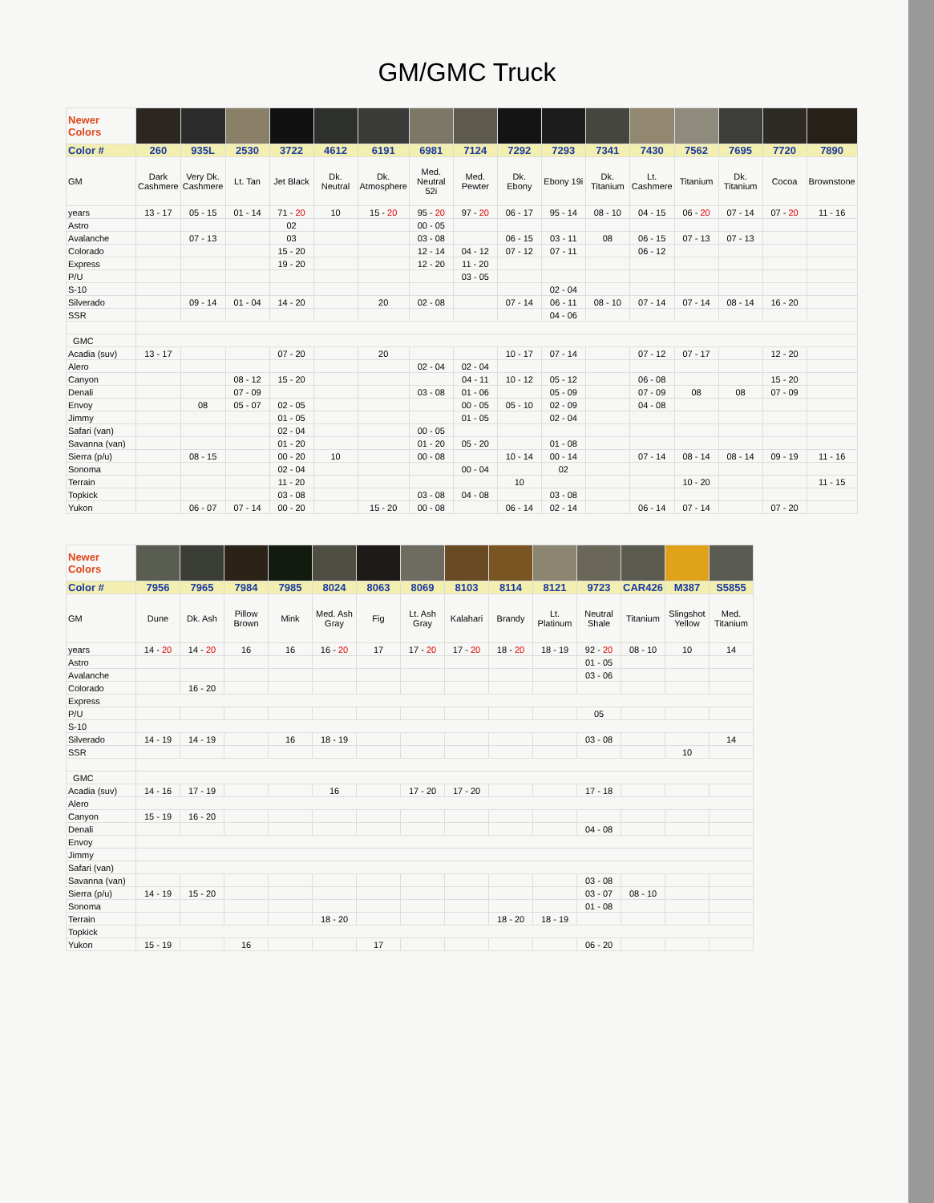GM/GMC Truck
| Newer Colors | | | | | | | | | | | | | | | | |
| Color # | 260 | 935L | 2530 | 3722 | 4612 | 6191 | 6981 | 7124 | 7292 | 7293 | 7341 | 7430 | 7562 | 7695 | 7720 | 7890 |
| GM | Dark Cashmere | Very Dk. Cashmere | Lt. Tan | Jet Black | Dk. Neutral | Dk. Atmosphere | Med. Neutral 52i | Med. Pewter | Dk. Ebony | Ebony 19i | Dk. Titanium | Lt. Cashmere | Titanium | Dk. Titanium | Cocoa | Brownstone |
| years | 13 - 17 | 05 - 15 | 01 - 14 | 71 - 20 | 10 | 15 - 20 | 95 - 20 | 97 - 20 | 06 - 17 | 95 - 14 | 08 - 10 | 04 - 15 | 06 - 20 | 07 - 14 | 07 - 20 | 11 - 16 |
| Astro | | | | 02 | | | 00 - 05 | | | | | | | | | |
| Avalanche | | 07 - 13 | | 03 | | | 03 - 08 | | 06 - 15 | 03 - 11 | 08 | 06 - 15 | 07 - 13 | 07 - 13 | | |
| Colorado | | | | 15 - 20 | | | 12 - 14 | 04 - 12 | 07 - 12 | 07 - 11 | | 06 - 12 | | | | |
| Express | | | | 19 - 20 | | | 12 - 20 | 11 - 20 | | | | | | | | |
| P/U | | | | | | | | 03 - 05 | | | | | | | | |
| S-10 | | | | | | | | | | 02 - 04 | | | | | | |
| Silverado | | 09 - 14 | 01 - 04 | 14 - 20 | | 20 | 02 - 08 | | 07 - 14 | 06 - 11 | 08 - 10 | 07 - 14 | 07 - 14 | 08 - 14 | 16 - 20 | |
| SSR | | | | | | | | | | 04 - 06 | | | | | | |
| GMC | | | | | | | | | | | | | | | | |
| Acadia (suv) | 13 - 17 | | | 07 - 20 | | 20 | | | 10 - 17 | 07 - 14 | | 07 - 12 | 07 - 17 | | 12 - 20 | |
| Alero | | | | | | | 02 - 04 | 02 - 04 | | | | | | | | |
| Canyon | | | 08 - 12 | 15 - 20 | | | | 04 - 11 | 10 - 12 | 05 - 12 | | 06 - 08 | | | 15 - 20 | |
| Denali | | | 07 - 09 | | | | 03 - 08 | 01 - 06 | | 05 - 09 | | 07 - 09 | 08 | 08 | 07 - 09 | |
| Envoy | | 08 | 05 - 07 | 02 - 05 | | | | 00 - 05 | 05 - 10 | 02 - 09 | | 04 - 08 | | | | |
| Jimmy | | | | 01 - 05 | | | | 01 - 05 | | 02 - 04 | | | | | | |
| Safari (van) | | | | 02 - 04 | | | 00 - 05 | | | | | | | | | |
| Savanna (van) | | | | 01 - 20 | | | 01 - 20 | 05 - 20 | | 01 - 08 | | | | | | |
| Sierra (p/u) | | 08 - 15 | | 00 - 20 | 10 | | 00 - 08 | | 10 - 14 | 00 - 14 | | 07 - 14 | 08 - 14 | 08 - 14 | 09 - 19 | 11 - 16 |
| Sonoma | | | | 02 - 04 | | | | 00 - 04 | | 02 | | | | | | |
| Terrain | | | | 11 - 20 | | | | | 10 | | | | 10 - 20 | | | 11 - 15 |
| Topkick | | | | 03 - 08 | | | 03 - 08 | 04 - 08 | | 03 - 08 | | | | | | |
| Yukon | | 06 - 07 | 07 - 14 | 00 - 20 | | 15 - 20 | 00 - 08 | | 06 - 14 | 02 - 14 | | 06 - 14 | 07 - 14 | | 07 - 20 | |
| Newer Colors | | | | | | | | | | | | | | |
| Color # | 7956 | 7965 | 7984 | 7985 | 8024 | 8063 | 8069 | 8103 | 8114 | 8121 | 9723 | CAR426 | M387 | S5855 |
| GM | Dune | Dk. Ash | Pillow Brown | Mink | Med. Ash Gray | Fig | Lt. Ash Gray | Kalahari | Brandy | Lt. Platinum | Neutral Shale | Titanium | Slingshot Yellow | Med. Titanium |
| years | 14 - 20 | 14 - 20 | 16 | 16 | 16 - 20 | 17 | 17 - 20 | 17 - 20 | 18 - 20 | 18 - 19 | 92 - 20 | 08 - 10 | 10 | 14 |
| Astro | | | | | | | | | | | 01 - 05 | | | |
| Avalanche | | | | | | | | | | | 03 - 06 | | | |
| Colorado | | 16 - 20 | | | | | | | | | | | | |
| Express | | | | | | | | | | | | | | |
| P/U | | | | | | | | | | | 05 | | | |
| S-10 | | | | | | | | | | | | | | |
| Silverado | 14 - 19 | 14 - 19 | | 16 | 18 - 19 | | | | | | 03 - 08 | | | 14 |
| SSR | | | | | | | | | | | | | 10 | |
| GMC | | | | | | | | | | | | | | |
| Acadia (suv) | 14 - 16 | 17 - 19 | | | 16 | | 17 - 20 | 17 - 20 | | | 17 - 18 | | | |
| Alero | | | | | | | | | | | | | | |
| Canyon | 15 - 19 | 16 - 20 | | | | | | | | | | | | |
| Denali | | | | | | | | | | | 04 - 08 | | | |
| Envoy | | | | | | | | | | | | | | |
| Jimmy | | | | | | | | | | | | | | |
| Safari (van) | | | | | | | | | | | | | | |
| Savanna (van) | | | | | | | | | | | 03 - 08 | | | |
| Sierra (p/u) | 14 - 19 | 15 - 20 | | | | | | | | | 03 - 07 | 08 - 10 | | |
| Sonoma | | | | | | | | | | | 01 - 08 | | | |
| Terrain | | | | | 18 - 20 | | | | 18 - 20 | 18 - 19 | | | | |
| Topkick | | | | | | | | | | | | | | |
| Yukon | 15 - 19 | | 16 | | | 17 | | | | | 06 - 20 | | | |